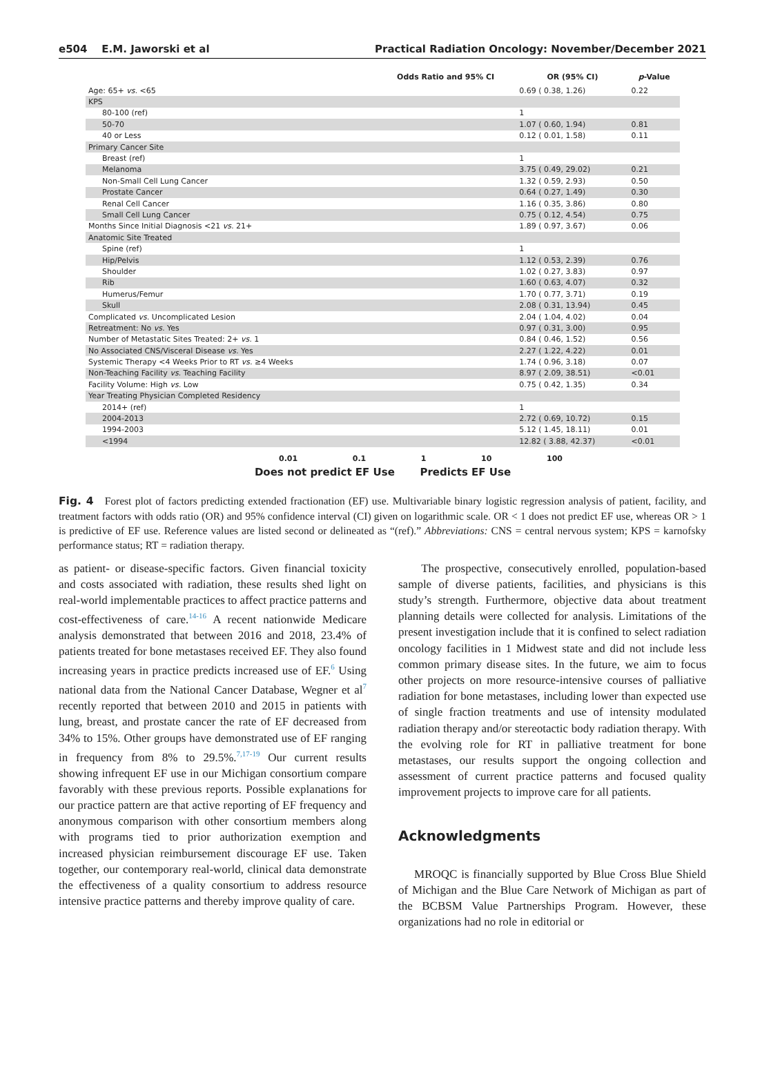e504 E.M. Jaworski et al Practical Radiation Oncology: November/December 2021
| | Odds Ratio and 95% CI | OR (95% CI) | p -Value |
| --- | --- | --- | --- |
| Age: 65+ vs. <65 | | 0.69 ( 0.38, 1.26) | 0.22 |
| KPS | | | |
| 80-100 (ref) | | 1 | |
| 50-70 | | 1.07 ( 0.60, 1.94) | 0.81 |
| 40 or Less | | 0.12 ( 0.01, 1.58) | 0.11 |
| Primary Cancer Site | | | |
| Breast (ref) | | 1 | |
| Melanoma | | 3.75 ( 0.49, 29.02) | 0.21 |
| Non-Small Cell Lung Cancer | | 1.32 ( 0.59, 2.93) | 0.50 |
| Prostate Cancer | | 0.64 ( 0.27, 1.49) | 0.30 |
| Renal Cell Cancer | | 1.16 ( 0.35, 3.86) | 0.80 |
| Small Cell Lung Cancer | | 0.75 ( 0.12, 4.54) | 0.75 |
| Months Since Initial Diagnosis <21 vs. 21+ | | 1.89 ( 0.97, 3.67) | 0.06 |
| Anatomic Site Treated | | | |
| Spine (ref) | | 1 | |
| Hip/Pelvis | | 1.12 ( 0.53, 2.39) | 0.76 |
| Shoulder | | 1.02 ( 0.27, 3.83) | 0.97 |
| Rib | | 1.60 ( 0.63, 4.07) | 0.32 |
| Humerus/Femur | | 1.70 ( 0.77, 3.71) | 0.19 |
| Skull | | 2.08 ( 0.31, 13.94) | 0.45 |
| Complicated vs. Uncomplicated Lesion | | 2.04 ( 1.04, 4.02) | 0.04 |
| Retreatment: No vs. Yes | | 0.97 ( 0.31, 3.00) | 0.95 |
| Number of Metastatic Sites Treated: 2+ vs. 1 | | 0.84 ( 0.46, 1.52) | 0.56 |
| No Associated CNS/Visceral Disease vs. Yes | | 2.27 ( 1.22, 4.22) | 0.01 |
| Systemic Therapy <4 Weeks Prior to RT vs. ≥4 Weeks | | 1.74 ( 0.96, 3.18) | 0.07 |
| Non-Teaching Facility vs. Teaching Facility | | 8.97 ( 2.09, 38.51) | <0.01 |
| Facility Volume: High vs. Low | | 0.75 ( 0.42, 1.35) | 0.34 |
| Year Treating Physician Completed Residency | | | |
| 2014+ (ref) | | 1 | |
| 2004-2013 | | 2.72 ( 0.69, 10.72) | 0.15 |
| 1994-2003 | | 5.12 ( 1.45, 18.11) | 0.01 |
| <1994 | | 12.82 ( 3.88, 42.37) | <0.01 |
0.01 0.1 1 10 100
Does not predict EF Use Predicts EF Use
Fig. 4 Forest plot of factors predicting extended fractionation (EF) use. Multivariable binary logistic regression analysis of patient, facility, and treatment factors with odds ratio (OR) and 95% confidence interval (CI) given on logarithmic scale. OR < 1 does not predict EF use, whereas OR > 1 is predictive of EF use. Reference values are listed second or delineated as “(ref).” Abbreviations: CNS = central nervous system; KPS = karnofsky performance status; RT = radiation therapy.
as patient- or disease-specific factors. Given financial toxicity and costs associated with radiation, these results shed light on real-world implementable practices to affect practice patterns and cost-effectiveness of care.<sup>14-16</sup> A recent nationwide Medicare analysis demonstrated that between 2016 and 2018, 23.4% of patients treated for bone metastases received EF. They also found increasing years in practice predicts increased use of EF.<sup>6</sup> Using national data from the National Cancer Database, Wegner et al<sup>7</sup> recently reported that between 2010 and 2015 in patients with lung, breast, and prostate cancer the rate of EF decreased from 34% to 15%. Other groups have demonstrated use of EF ranging in frequency from 8% to 29.5%.<sup>7,17-19</sup> Our current results showing infrequent EF use in our Michigan consortium compare favorably with these previous reports. Possible explanations for our practice pattern are that active reporting of EF frequency and anonymous comparison with other consortium members along with programs tied to prior authorization exemption and increased physician reimbursement discourage EF use. Taken together, our contemporary real-world, clinical data demonstrate the effectiveness of a quality consortium to address resource intensive practice patterns and thereby improve quality of care.
The prospective, consecutively enrolled, population-based sample of diverse patients, facilities, and physicians is this study’s strength. Furthermore, objective data about treatment planning details were collected for analysis. Limitations of the present investigation include that it is confined to select radiation oncology facilities in 1 Midwest state and did not include less common primary disease sites. In the future, we aim to focus other projects on more resource-intensive courses of palliative radiation for bone metastases, including lower than expected use of single fraction treatments and use of intensity modulated radiation therapy and/or stereotactic body radiation therapy. With the evolving role for RT in palliative treatment for bone metastases, our results support the ongoing collection and assessment of current practice patterns and focused quality improvement projects to improve care for all patients.
Acknowledgments
MROQC is financially supported by Blue Cross Blue Shield of Michigan and the Blue Care Network of Michigan as part of the BCBSM Value Partnerships Program. However, these organizations had no role in editorial or